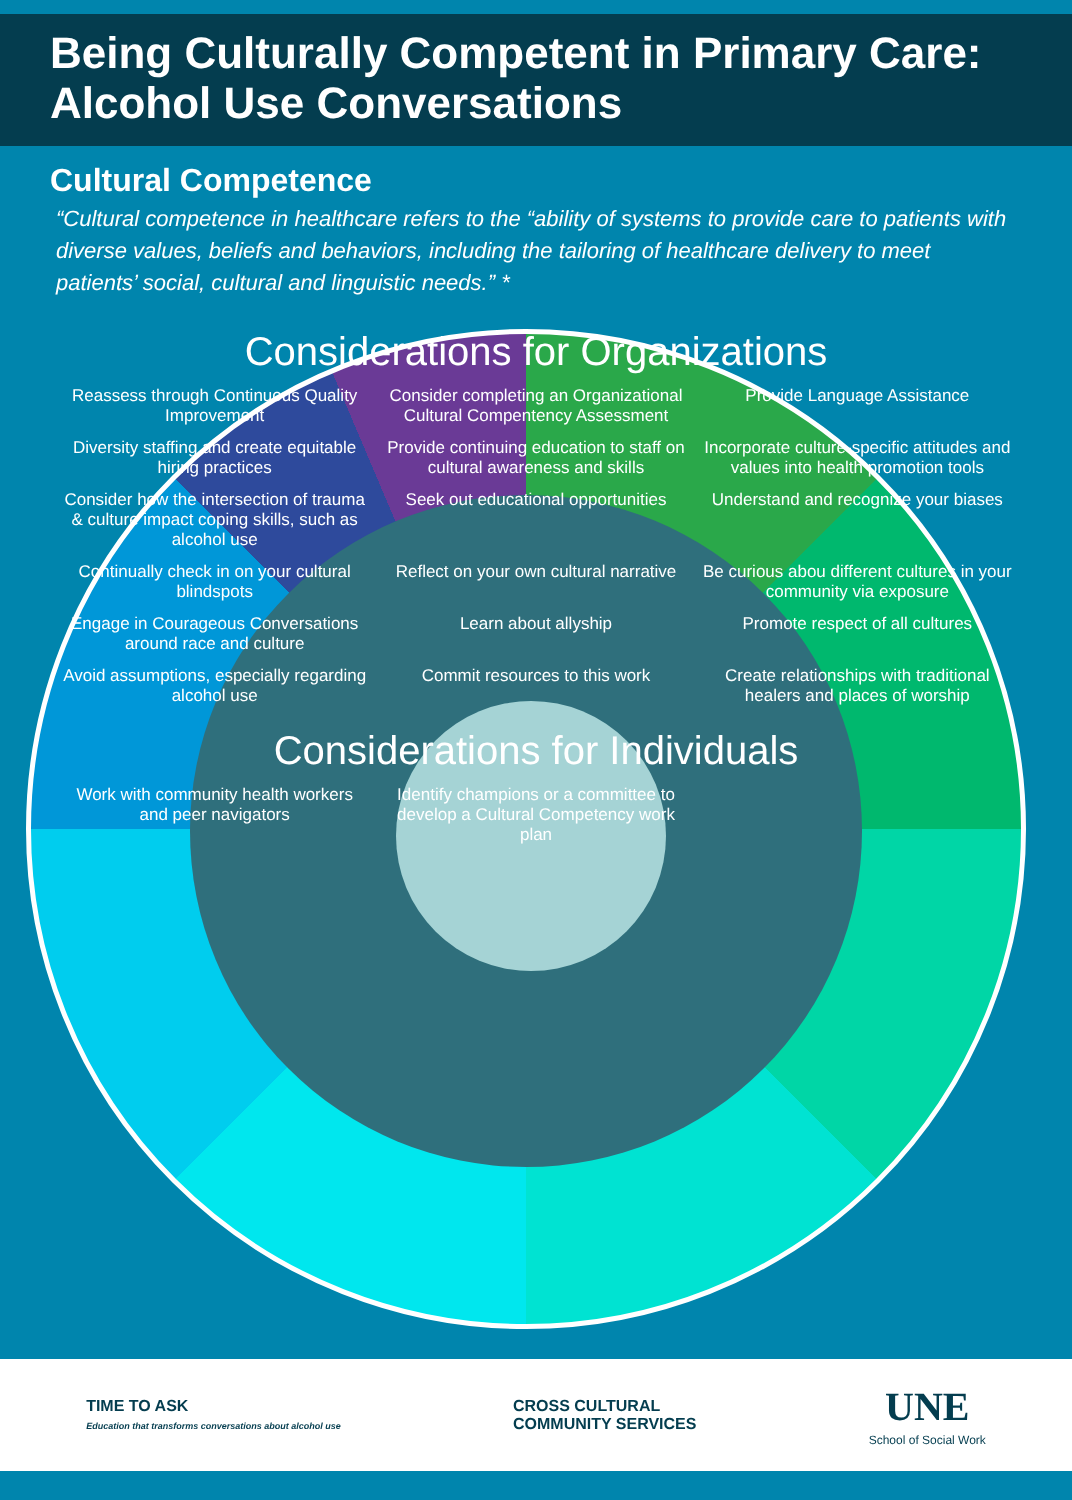Being Culturally Competent in Primary Care:
Alcohol Use Conversations
Cultural Competence
“Cultural competence in healthcare refers to the “ability of systems to provide care to patients with diverse values, beliefs and behaviors, including the tailoring of healthcare delivery to meet patients’ social, cultural and linguistic needs.” *
Considerations for Organizations
Reassess through Continuous Quality Improvement
Consider completing an Organizational Cultural Compentency Assessment
Provide Language Assistance
Diversity staffing and create equitable hiring practices
Provide continuing education to staff on cultural awareness and skills
Incorporate culture-specific attitudes and values into health promotion tools
Consider how the intersection of trauma & culture impact coping skills, such as alcohol use
Seek out educational opportunities
Understand and recognize your biases
Continually check in on your cultural blindspots
Reflect on your own cultural narrative
Be curious abou different cultures in your community via exposure
Engage in Courageous Conversations around race and culture
Learn about allyship
Promote respect of all cultures
Avoid assumptions, especially regarding alcohol use
Commit resources to this work
Create relationships with traditional healers and places of worship
Considerations for Individuals
Work with community health workers and peer navigators
Identify champions or a committee to develop a Cultural Competency work plan
TIME TO ASK
Education that transforms conversations about alcohol use
CROSS CULTURAL
COMMUNITY SERVICES
UNE
School of Social Work